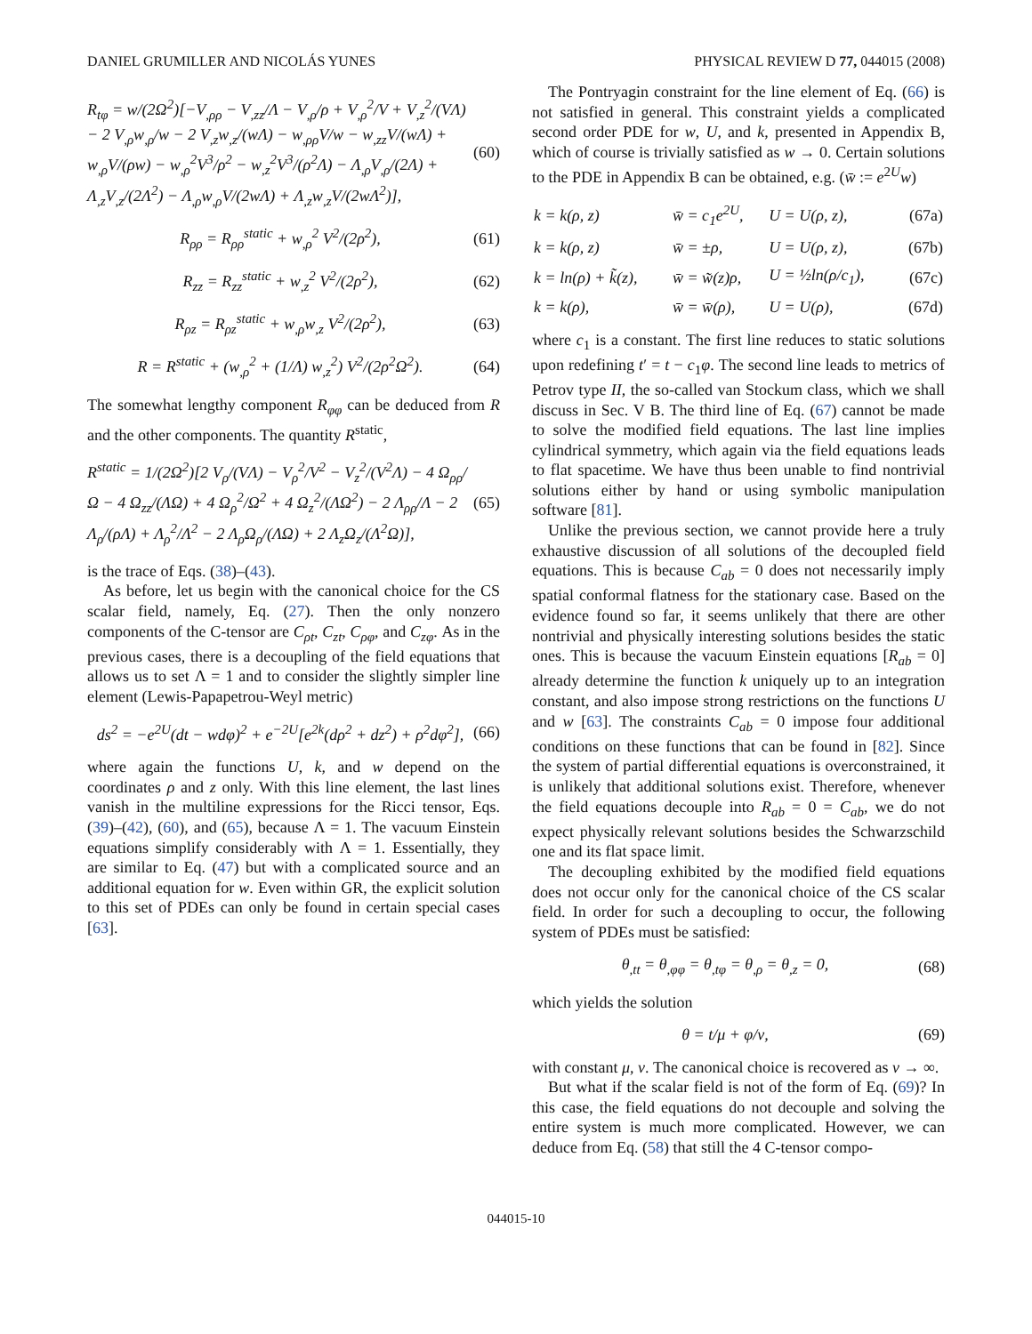DANIEL GRUMILLER AND NICOLÁS YUNES PHYSICAL REVIEW D 77, 044015 (2008)
R<sub>tφ</sub> = w/(2Ω<sup>2</sup>)[−V<sub>,ρρ</sub> − V<sub>,zz</sub>/Λ − V<sub>,ρ</sub>/ρ + V<sub>,ρ</sub><sup>2</sup>/V + V<sub>,z</sub><sup>2</sup>/(VΛ) − 2 V<sub>,ρ</sub>w<sub>,ρ</sub>/w − 2 V<sub>,z</sub>w<sub>,z</sub>/(wΛ) − w<sub>,ρρ</sub>V/w − w<sub>,zz</sub>V/(wΛ) + w<sub>,ρ</sub>V/(ρw) − w<sub>,ρ</sub><sup>2</sup>V<sup>3</sup>/ρ<sup>2</sup> − w<sub>,z</sub><sup>2</sup>V<sup>3</sup>/(ρ<sup>2</sup>Λ) − Λ<sub>,ρ</sub>V<sub>,ρ</sub>/(2Λ) + Λ<sub>,z</sub>V<sub>,z</sub>/(2Λ<sup>2</sup>) − Λ<sub>,ρ</sub>w<sub>,ρ</sub>V/(2wΛ) + Λ<sub>,z</sub>w<sub>,z</sub>V/(2wΛ<sup>2</sup>)], (60)
R<sub>ρρ</sub> = R<sub>ρρ</sub><sup>static</sup> + w<sub>,ρ</sub><sup>2</sup> V<sup>2</sup>/(2ρ<sup>2</sup>), (61)
R<sub>zz</sub> = R<sub>zz</sub><sup>static</sup> + w<sub>,z</sub><sup>2</sup> V<sup>2</sup>/(2ρ<sup>2</sup>), (62)
R<sub>ρz</sub> = R<sub>ρz</sub><sup>static</sup> + w<sub>,ρ</sub>w<sub>,z</sub> V<sup>2</sup>/(2ρ<sup>2</sup>), (63)
R = R<sup>static</sup> + (w<sub>,ρ</sub><sup>2</sup> + (1/Λ) w<sub>,z</sub><sup>2</sup>) V<sup>2</sup>/(2ρ<sup>2</sup>Ω<sup>2</sup>). (64)
The somewhat lengthy component R<sub>φφ</sub> can be deduced from R and the other components. The quantity R<sup>static</sup>,
R<sup>static</sup> = 1/(2Ω<sup>2</sup>)[2 V<sub>ρ</sub>/(VΛ) − V<sub>ρ</sub><sup>2</sup>/V<sup>2</sup> − V<sub>z</sub><sup>2</sup>/(V<sup>2</sup>Λ) − 4 Ω<sub>ρρ</sub>/Ω − 4 Ω<sub>zz</sub>/(ΛΩ) + 4 Ω<sub>ρ</sub><sup>2</sup>/Ω<sup>2</sup> + 4 Ω<sub>z</sub><sup>2</sup>/(ΛΩ<sup>2</sup>) − 2 Λ<sub>ρρ</sub>/Λ − 2 Λ<sub>ρ</sub>/(ρΛ) + Λ<sub>ρ</sub><sup>2</sup>/Λ<sup>2</sup> − 2 Λ<sub>ρ</sub>Ω<sub>ρ</sub>/(ΛΩ) + 2 Λ<sub>z</sub>Ω<sub>z</sub>/(Λ<sup>2</sup>Ω)], (65)
is the trace of Eqs. (38)–(43).
As before, let us begin with the canonical choice for the CS scalar field, namely, Eq. (27). Then the only nonzero components of the C-tensor are C<sub>ρt</sub>, C<sub>zt</sub>, C<sub>ρφ</sub>, and C<sub>zφ</sub>. As in the previous cases, there is a decoupling of the field equations that allows us to set Λ = 1 and to consider the slightly simpler line element (Lewis-Papapetrou-Weyl metric)
ds<sup>2</sup> = −e<sup>2U</sup>(dt − wdφ)<sup>2</sup> + e<sup>−2U</sup>[e<sup>2k</sup>(dρ<sup>2</sup> + dz<sup>2</sup>) + ρ<sup>2</sup>dφ<sup>2</sup>], (66)
where again the functions U, k, and w depend on the coordinates ρ and z only. With this line element, the last lines vanish in the multiline expressions for the Ricci tensor, Eqs. (39)–(42), (60), and (65), because Λ = 1. The vacuum Einstein equations simplify considerably with Λ = 1. Essentially, they are similar to Eq. (47) but with a complicated source and an additional equation for w. Even within GR, the explicit solution to this set of PDEs can only be found in certain special cases [63].
The Pontryagin constraint for the line element of Eq. (66) is not satisfied in general. This constraint yields a complicated second order PDE for w, U, and k, presented in Appendix B, which of course is trivially satisfied as w → 0. Certain solutions to the PDE in Appendix B can be obtained, e.g. (w̄ := e<sup>2U</sup>w)
| k = k(ρ, z) | w̄ = c<sub>1</sub>e<sup>2U</sup>, | U = U(ρ, z), | (67a) |
| k = k(ρ, z) | w̄ = ±ρ, | U = U(ρ, z), | (67b) |
| k = ln(ρ) + k̃(z), | w̄ = w̃(z)ρ, | U = ½ln(ρ/c<sub>1</sub>), | (67c) |
| k = k(ρ), | w̄ = w̄(ρ), | U = U(ρ), | (67d) |
where c<sub>1</sub> is a constant. The first line reduces to static solutions upon redefining t′ = t − c<sub>1</sub>φ. The second line leads to metrics of Petrov type II, the so-called van Stockum class, which we shall discuss in Sec. V B. The third line of Eq. (67) cannot be made to solve the modified field equations. The last line implies cylindrical symmetry, which again via the field equations leads to flat spacetime. We have thus been unable to find nontrivial solutions either by hand or using symbolic manipulation software [81].
Unlike the previous section, we cannot provide here a truly exhaustive discussion of all solutions of the decoupled field equations. This is because C<sub>ab</sub> = 0 does not necessarily imply spatial conformal flatness for the stationary case. Based on the evidence found so far, it seems unlikely that there are other nontrivial and physically interesting solutions besides the static ones. This is because the vacuum Einstein equations [R<sub>ab</sub> = 0] already determine the function k uniquely up to an integration constant, and also impose strong restrictions on the functions U and w [63]. The constraints C<sub>ab</sub> = 0 impose four additional conditions on these functions that can be found in [82]. Since the system of partial differential equations is overconstrained, it is unlikely that additional solutions exist. Therefore, whenever the field equations decouple into R<sub>ab</sub> = 0 = C<sub>ab</sub>, we do not expect physically relevant solutions besides the Schwarzschild one and its flat space limit.
The decoupling exhibited by the modified field equations does not occur only for the canonical choice of the CS scalar field. In order for such a decoupling to occur, the following system of PDEs must be satisfied:
θ<sub>,tt</sub> = θ<sub>,φφ</sub> = θ<sub>,tφ</sub> = θ<sub>,ρ</sub> = θ<sub>,z</sub> = 0, (68)
which yields the solution
θ = t/μ + φ/ν, (69)
with constant μ, ν. The canonical choice is recovered as ν → ∞.
But what if the scalar field is not of the form of Eq. (69)? In this case, the field equations do not decouple and solving the entire system is much more complicated. However, we can deduce from Eq. (58) that still the 4 C-tensor compo-
044015-10